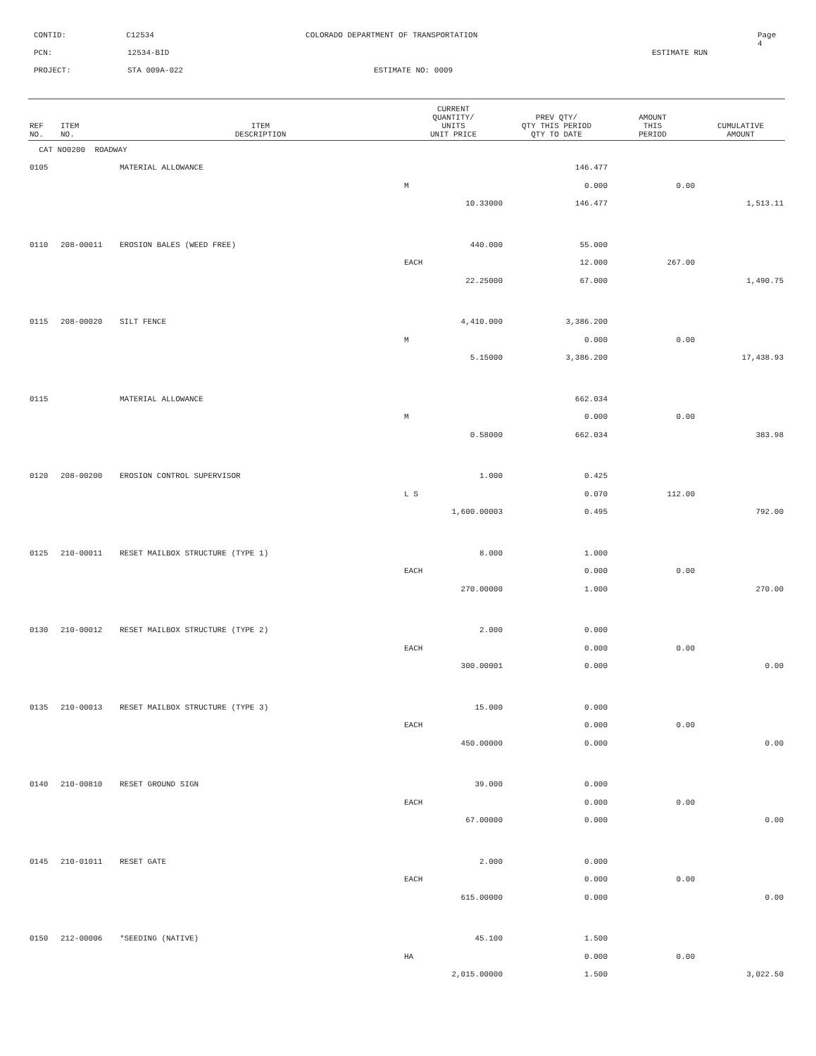CONTID: C12534 COLORADO DEPARTMENT OF TRANSPORTATION Page 4
PCN: 12534-BID ESTIMATE RUN
PROJECT: STA 009A-022 ESTIMATE NO: 0009
| REF NO. | ITEM NO. | ITEM DESCRIPTION | CURRENT QUANTITY/ UNITS UNIT PRICE | PREV QTY/ QTY THIS PERIOD QTY TO DATE | AMOUNT THIS PERIOD | CUMULATIVE AMOUNT |
| --- | --- | --- | --- | --- | --- | --- |
| CAT NO0200 ROADWAY | | | | | | |
| 0105 | | MATERIAL ALLOWANCE | | 146.477 | | |
| | | | M | 0.000 | 0.00 | |
| | | | 10.33000 | 146.477 | | 1,513.11 |
| 0110 | 208-00011 | EROSION BALES (WEED FREE) | 440.000 | 55.000 | | |
| | | | EACH | 12.000 | 267.00 | |
| | | | 22.25000 | 67.000 | | 1,490.75 |
| 0115 | 208-00020 | SILT FENCE | 4,410.000 | 3,386.200 | | |
| | | | M | 0.000 | 0.00 | |
| | | | 5.15000 | 3,386.200 | | 17,438.93 |
| 0115 | | MATERIAL ALLOWANCE | | 662.034 | | |
| | | | M | 0.000 | 0.00 | |
| | | | 0.58000 | 662.034 | | 383.98 |
| 0120 | 208-00200 | EROSION CONTROL SUPERVISOR | 1.000 | 0.425 | | |
| | | | L S | 0.070 | 112.00 | |
| | | | 1,600.00003 | 0.495 | | 792.00 |
| 0125 | 210-00011 | RESET MAILBOX STRUCTURE (TYPE 1) | 8.000 | 1.000 | | |
| | | | EACH | 0.000 | 0.00 | |
| | | | 270.00000 | 1.000 | | 270.00 |
| 0130 | 210-00012 | RESET MAILBOX STRUCTURE (TYPE 2) | 2.000 | 0.000 | | |
| | | | EACH | 0.000 | 0.00 | |
| | | | 300.00001 | 0.000 | | 0.00 |
| 0135 | 210-00013 | RESET MAILBOX STRUCTURE (TYPE 3) | 15.000 | 0.000 | | |
| | | | EACH | 0.000 | 0.00 | |
| | | | 450.00000 | 0.000 | | 0.00 |
| 0140 | 210-00810 | RESET GROUND SIGN | 39.000 | 0.000 | | |
| | | | EACH | 0.000 | 0.00 | |
| | | | 67.00000 | 0.000 | | 0.00 |
| 0145 | 210-01011 | RESET GATE | 2.000 | 0.000 | | |
| | | | EACH | 0.000 | 0.00 | |
| | | | 615.00000 | 0.000 | | 0.00 |
| 0150 | 212-00006 | *SEEDING (NATIVE) | 45.100 | 1.500 | | |
| | | | HA | 0.000 | 0.00 | |
| | | | 2,015.00000 | 1.500 | | 3,022.50 |